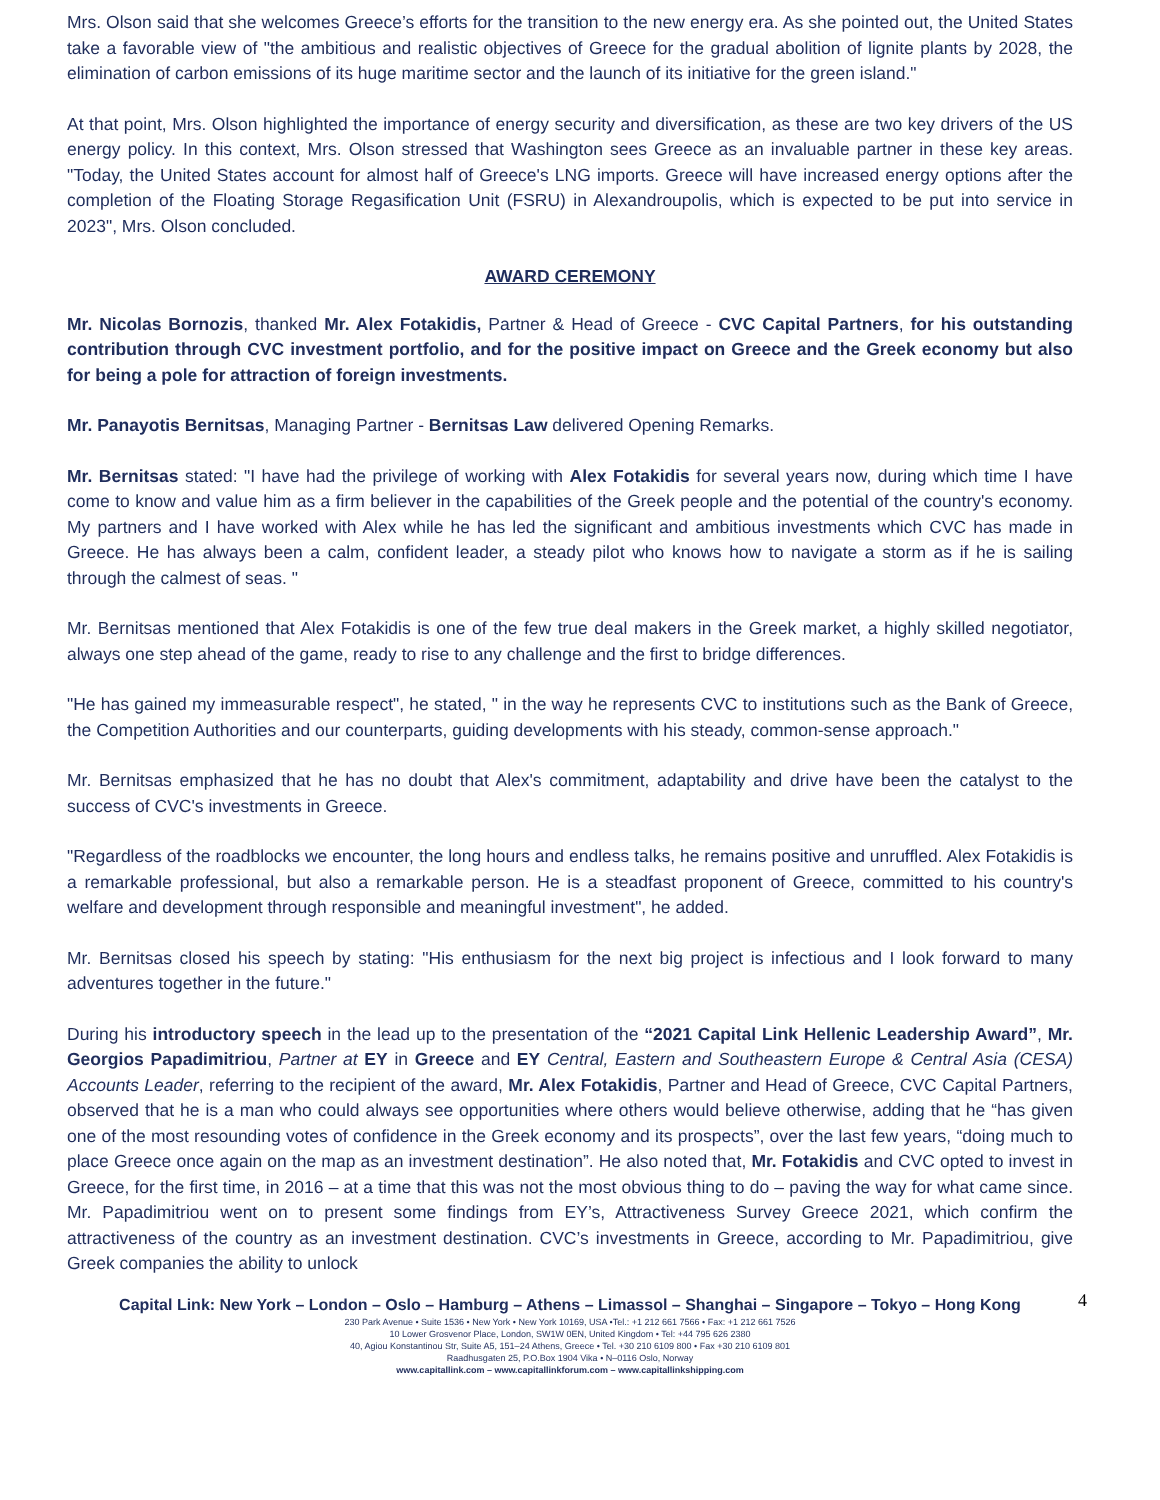Mrs. Olson said that she welcomes Greece’s efforts for the transition to the new energy era. As she pointed out, the United States take a favorable view of "the ambitious and realistic objectives of Greece for the gradual abolition of lignite plants by 2028, the elimination of carbon emissions of its huge maritime sector and the launch of its initiative for the green island."
At that point, Mrs. Olson highlighted the importance of energy security and diversification, as these are two key drivers of the US energy policy. In this context, Mrs. Olson stressed that Washington sees Greece as an invaluable partner in these key areas. "Today, the United States account for almost half of Greece's LNG imports. Greece will have increased energy options after the completion of the Floating Storage Regasification Unit (FSRU) in Alexandroupolis, which is expected to be put into service in 2023", Mrs. Olson concluded.
AWARD CEREMONY
Mr. Nicolas Bornozis, thanked Mr. Alex Fotakidis, Partner & Head of Greece - CVC Capital Partners, for his outstanding contribution through CVC investment portfolio, and for the positive impact on Greece and the Greek economy but also for being a pole for attraction of foreign investments.
Mr. Panayotis Bernitsas, Managing Partner - Bernitsas Law delivered Opening Remarks.
Mr. Bernitsas stated: "I have had the privilege of working with Alex Fotakidis for several years now, during which time I have come to know and value him as a firm believer in the capabilities of the Greek people and the potential of the country's economy. My partners and I have worked with Alex while he has led the significant and ambitious investments which CVC has made in Greece. He has always been a calm, confident leader, a steady pilot who knows how to navigate a storm as if he is sailing through the calmest of seas. "
Mr. Bernitsas mentioned that Alex Fotakidis is one of the few true deal makers in the Greek market, a highly skilled negotiator, always one step ahead of the game, ready to rise to any challenge and the first to bridge differences.
"He has gained my immeasurable respect", he stated, " in the way he represents CVC to institutions such as the Bank of Greece, the Competition Authorities and our counterparts, guiding developments with his steady, common-sense approach."
Mr. Bernitsas emphasized that he has no doubt that Alex's commitment, adaptability and drive have been the catalyst to the success of CVC's investments in Greece.
"Regardless of the roadblocks we encounter, the long hours and endless talks, he remains positive and unruffled. Alex Fotakidis is a remarkable professional, but also a remarkable person. He is a steadfast proponent of Greece, committed to his country's welfare and development through responsible and meaningful investment", he added.
Mr. Bernitsas closed his speech by stating: "His enthusiasm for the next big project is infectious and I look forward to many adventures together in the future."
During his introductory speech in the lead up to the presentation of the “2021 Capital Link Hellenic Leadership Award”, Mr. Georgios Papadimitriou, Partner at EY in Greece and EY Central, Eastern and Southeastern Europe & Central Asia (CESA) Accounts Leader, referring to the recipient of the award, Mr. Alex Fotakidis, Partner and Head of Greece, CVC Capital Partners, observed that he is a man who could always see opportunities where others would believe otherwise, adding that he “has given one of the most resounding votes of confidence in the Greek economy and its prospects”, over the last few years, “doing much to place Greece once again on the map as an investment destination”. He also noted that, Mr. Fotakidis and CVC opted to invest in Greece, for the first time, in 2016 – at a time that this was not the most obvious thing to do – paving the way for what came since. Mr. Papadimitriou went on to present some findings from EY’s, Attractiveness Survey Greece 2021, which confirm the attractiveness of the country as an investment destination. CVC’s investments in Greece, according to Mr. Papadimitriou, give Greek companies the ability to unlock
Capital Link: New York – London – Oslo – Hamburg – Athens – Limassol – Shanghai – Singapore – Tokyo – Hong Kong
4
230 Park Avenue • Suite 1536 • New York • New York 10169, USA •Tel.: +1 212 661 7566 • Fax: +1 212 661 7526
10 Lower Grosvenor Place, London, SW1W 0EN, United Kingdom • Tel: +44 795 626 2380
40, Agiou Konstantinou Str, Suite A5, 151–24 Athens, Greece • Tel. +30 210 6109 800 • Fax +30 210 6109 801
Raadhusgaten 25, P.O.Box 1904 Vika • N–0116 Oslo, Norway
www.capitallink.com – www.capitallinkforum.com – www.capitallinkshipping.com